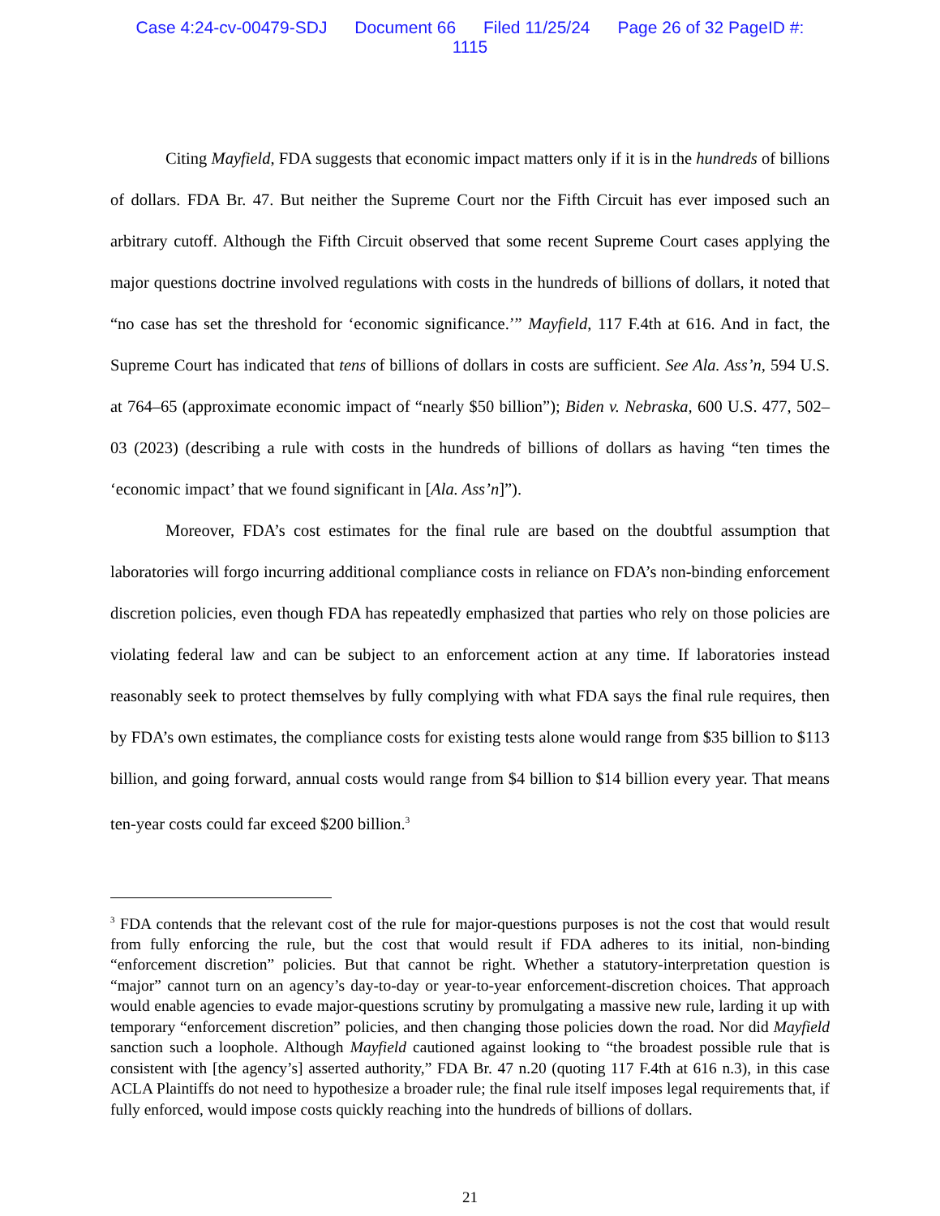Case 4:24-cv-00479-SDJ Document 66 Filed 11/25/24 Page 26 of 32 PageID #:
1115
Citing Mayfield, FDA suggests that economic impact matters only if it is in the hundreds of billions of dollars. FDA Br. 47. But neither the Supreme Court nor the Fifth Circuit has ever imposed such an arbitrary cutoff. Although the Fifth Circuit observed that some recent Supreme Court cases applying the major questions doctrine involved regulations with costs in the hundreds of billions of dollars, it noted that “no case has set the threshold for ‘economic significance.’” Mayfield, 117 F.4th at 616. And in fact, the Supreme Court has indicated that tens of billions of dollars in costs are sufficient. See Ala. Ass’n, 594 U.S. at 764–65 (approximate economic impact of “nearly $50 billion”); Biden v. Nebraska, 600 U.S. 477, 502–03 (2023) (describing a rule with costs in the hundreds of billions of dollars as having “ten times the ‘economic impact’ that we found significant in [Ala. Ass’n]”).
Moreover, FDA’s cost estimates for the final rule are based on the doubtful assumption that laboratories will forgo incurring additional compliance costs in reliance on FDA’s non-binding enforcement discretion policies, even though FDA has repeatedly emphasized that parties who rely on those policies are violating federal law and can be subject to an enforcement action at any time. If laboratories instead reasonably seek to protect themselves by fully complying with what FDA says the final rule requires, then by FDA’s own estimates, the compliance costs for existing tests alone would range from $35 billion to $113 billion, and going forward, annual costs would range from $4 billion to $14 billion every year. That means ten-year costs could far exceed $200 billion.<sup>3</sup>
<sup>3</sup> FDA contends that the relevant cost of the rule for major-questions purposes is not the cost that would result from fully enforcing the rule, but the cost that would result if FDA adheres to its initial, non-binding “enforcement discretion” policies. But that cannot be right. Whether a statutory-interpretation question is “major” cannot turn on an agency’s day-to-day or year-to-year enforcement-discretion choices. That approach would enable agencies to evade major-questions scrutiny by promulgating a massive new rule, larding it up with temporary “enforcement discretion” policies, and then changing those policies down the road. Nor did Mayfield sanction such a loophole. Although Mayfield cautioned against looking to “the broadest possible rule that is consistent with [the agency’s] asserted authority,” FDA Br. 47 n.20 (quoting 117 F.4th at 616 n.3), in this case ACLA Plaintiffs do not need to hypothesize a broader rule; the final rule itself imposes legal requirements that, if fully enforced, would impose costs quickly reaching into the hundreds of billions of dollars.
21